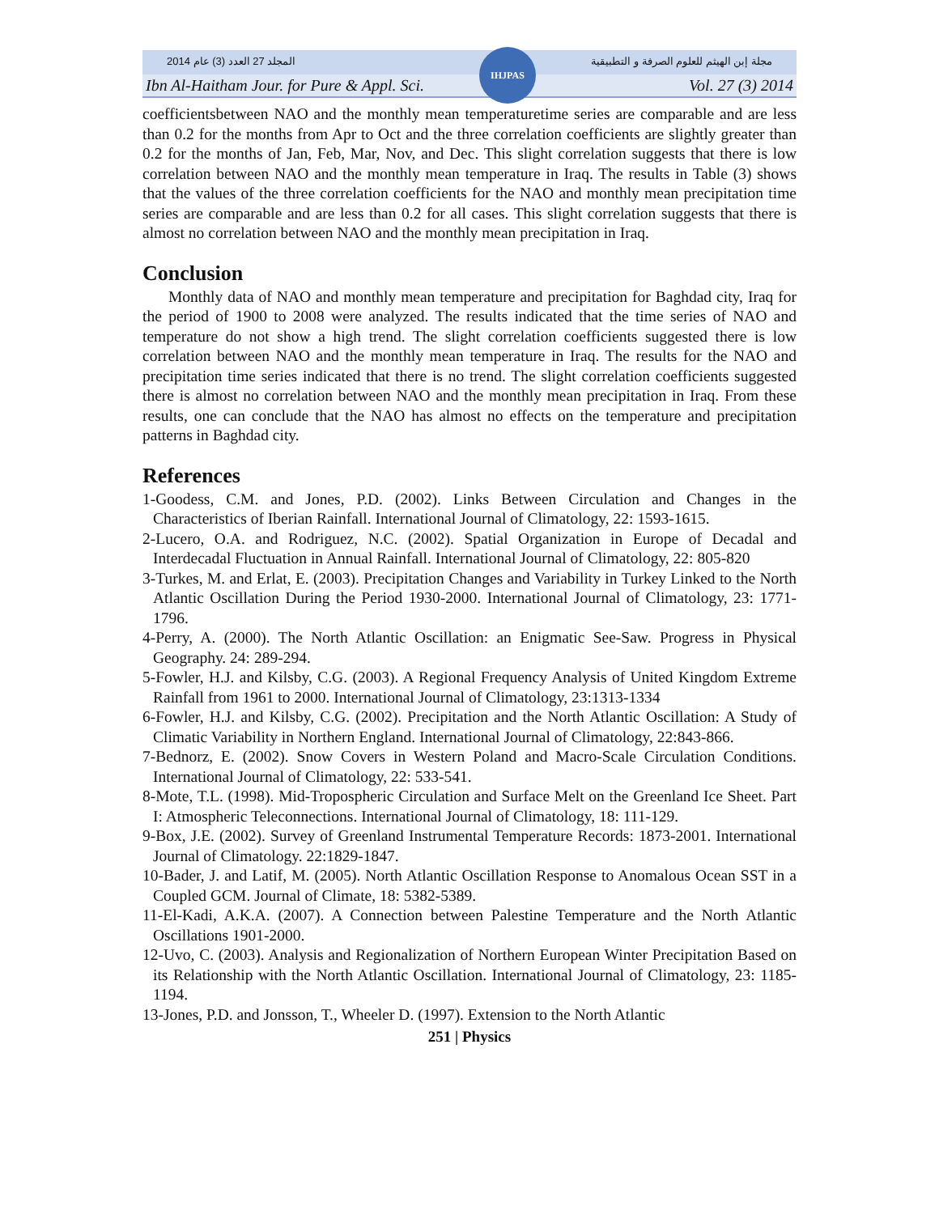المجلد 27 العدد (3) عام 2014 مجلة إبن الهيثم للعلوم الصرفة و التطبيقية
IHJPAS
Ibn Al-Haitham Jour. for Pure & Appl. Sci. Vol. 27 (3) 2014
coefficientsbetween NAO and the monthly mean temperaturetime series are comparable and are less than 0.2 for the months from Apr to Oct and the three correlation coefficients are slightly greater than 0.2 for the months of Jan, Feb, Mar, Nov, and Dec. This slight correlation suggests that there is low correlation between NAO and the monthly mean temperature in Iraq. The results in Table (3) shows that the values of the three correlation coefficients for the NAO and monthly mean precipitation time series are comparable and are less than 0.2 for all cases. This slight correlation suggests that there is almost no correlation between NAO and the monthly mean precipitation in Iraq.
Conclusion
Monthly data of NAO and monthly mean temperature and precipitation for Baghdad city, Iraq for the period of 1900 to 2008 were analyzed. The results indicated that the time series of NAO and temperature do not show a high trend. The slight correlation coefficients suggested there is low correlation between NAO and the monthly mean temperature in Iraq. The results for the NAO and precipitation time series indicated that there is no trend. The slight correlation coefficients suggested there is almost no correlation between NAO and the monthly mean precipitation in Iraq. From these results, one can conclude that the NAO has almost no effects on the temperature and precipitation patterns in Baghdad city.
References
1-Goodess, C.M. and Jones, P.D. (2002). Links Between Circulation and Changes in the Characteristics of Iberian Rainfall. International Journal of Climatology, 22: 1593-1615.
2-Lucero, O.A. and Rodriguez, N.C. (2002). Spatial Organization in Europe of Decadal and Interdecadal Fluctuation in Annual Rainfall. International Journal of Climatology, 22: 805-820
3-Turkes, M. and Erlat, E. (2003). Precipitation Changes and Variability in Turkey Linked to the North Atlantic Oscillation During the Period 1930-2000. International Journal of Climatology, 23: 1771-1796.
4-Perry, A. (2000). The North Atlantic Oscillation: an Enigmatic See-Saw. Progress in Physical Geography. 24: 289-294.
5-Fowler, H.J. and Kilsby, C.G. (2003). A Regional Frequency Analysis of United Kingdom Extreme Rainfall from 1961 to 2000. International Journal of Climatology, 23:1313-1334
6-Fowler, H.J. and Kilsby, C.G. (2002). Precipitation and the North Atlantic Oscillation: A Study of Climatic Variability in Northern England. International Journal of Climatology, 22:843-866.
7-Bednorz, E. (2002). Snow Covers in Western Poland and Macro-Scale Circulation Conditions. International Journal of Climatology, 22: 533-541.
8-Mote, T.L. (1998). Mid-Tropospheric Circulation and Surface Melt on the Greenland Ice Sheet. Part I: Atmospheric Teleconnections. International Journal of Climatology, 18: 111-129.
9-Box, J.E. (2002). Survey of Greenland Instrumental Temperature Records: 1873-2001. International Journal of Climatology. 22:1829-1847.
10-Bader, J. and Latif, M. (2005). North Atlantic Oscillation Response to Anomalous Ocean SST in a Coupled GCM. Journal of Climate, 18: 5382-5389.
11-El-Kadi, A.K.A. (2007). A Connection between Palestine Temperature and the North Atlantic Oscillations 1901-2000.
12-Uvo, C. (2003). Analysis and Regionalization of Northern European Winter Precipitation Based on its Relationship with the North Atlantic Oscillation. International Journal of Climatology, 23: 1185-1194.
13-Jones, P.D. and Jonsson, T., Wheeler D. (1997). Extension to the North Atlantic
251 | Physics